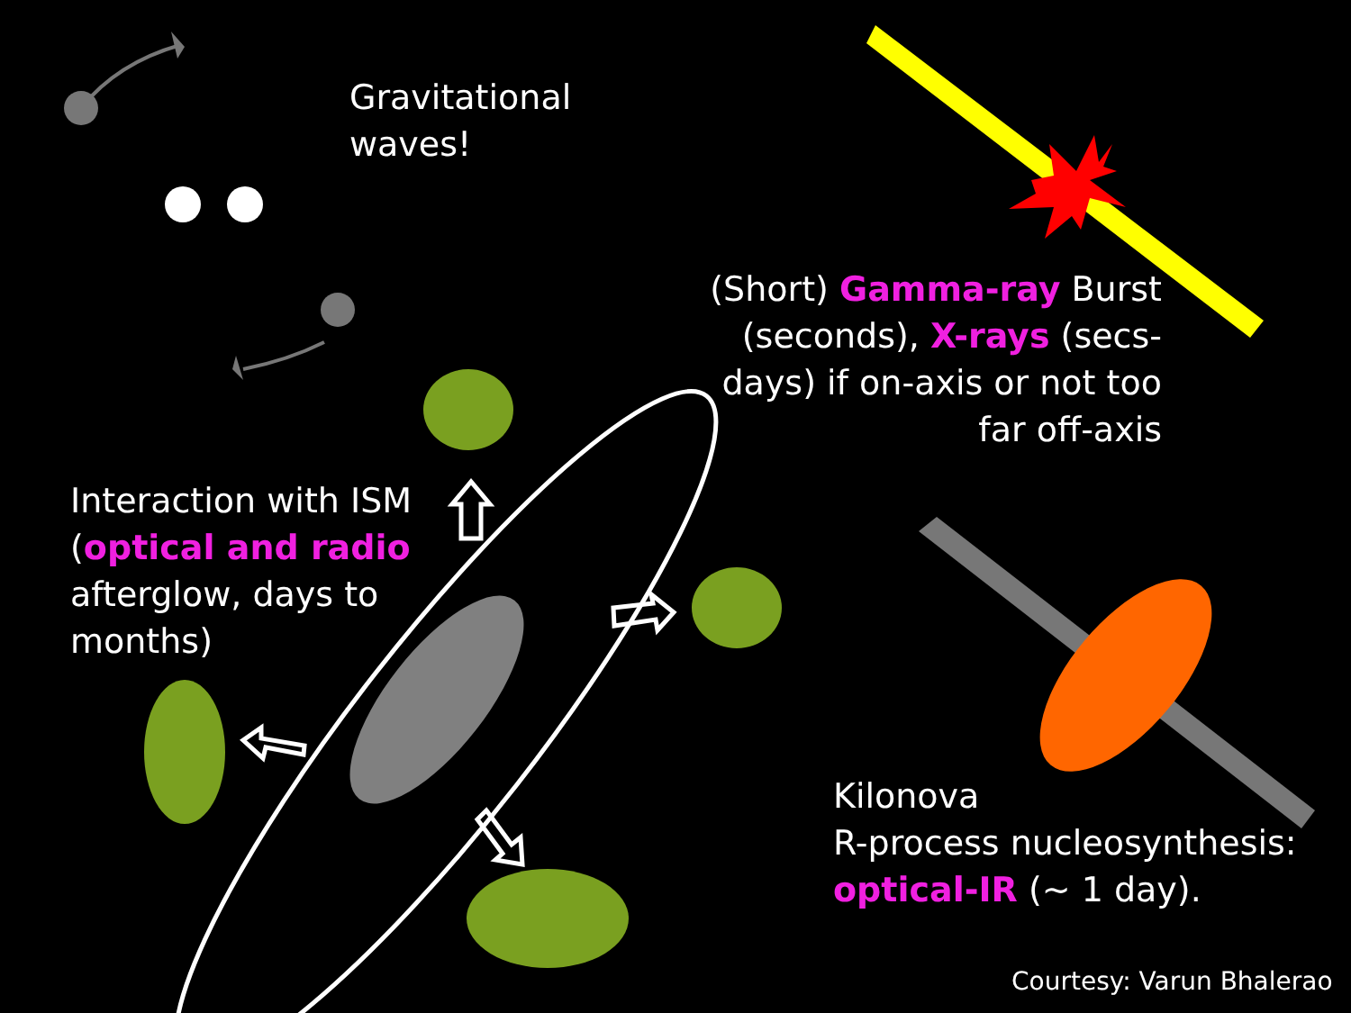Gravitational
waves!
(Short) Gamma-ray Burst (seconds), X-rays (secs-days) if on-axis or not too far off-axis
Interaction with ISM (optical and radio afterglow, days to months)
Kilonova
R-process nucleosynthesis:
optical-IR (~ 1 day).
Courtesy: Varun Bhalerao